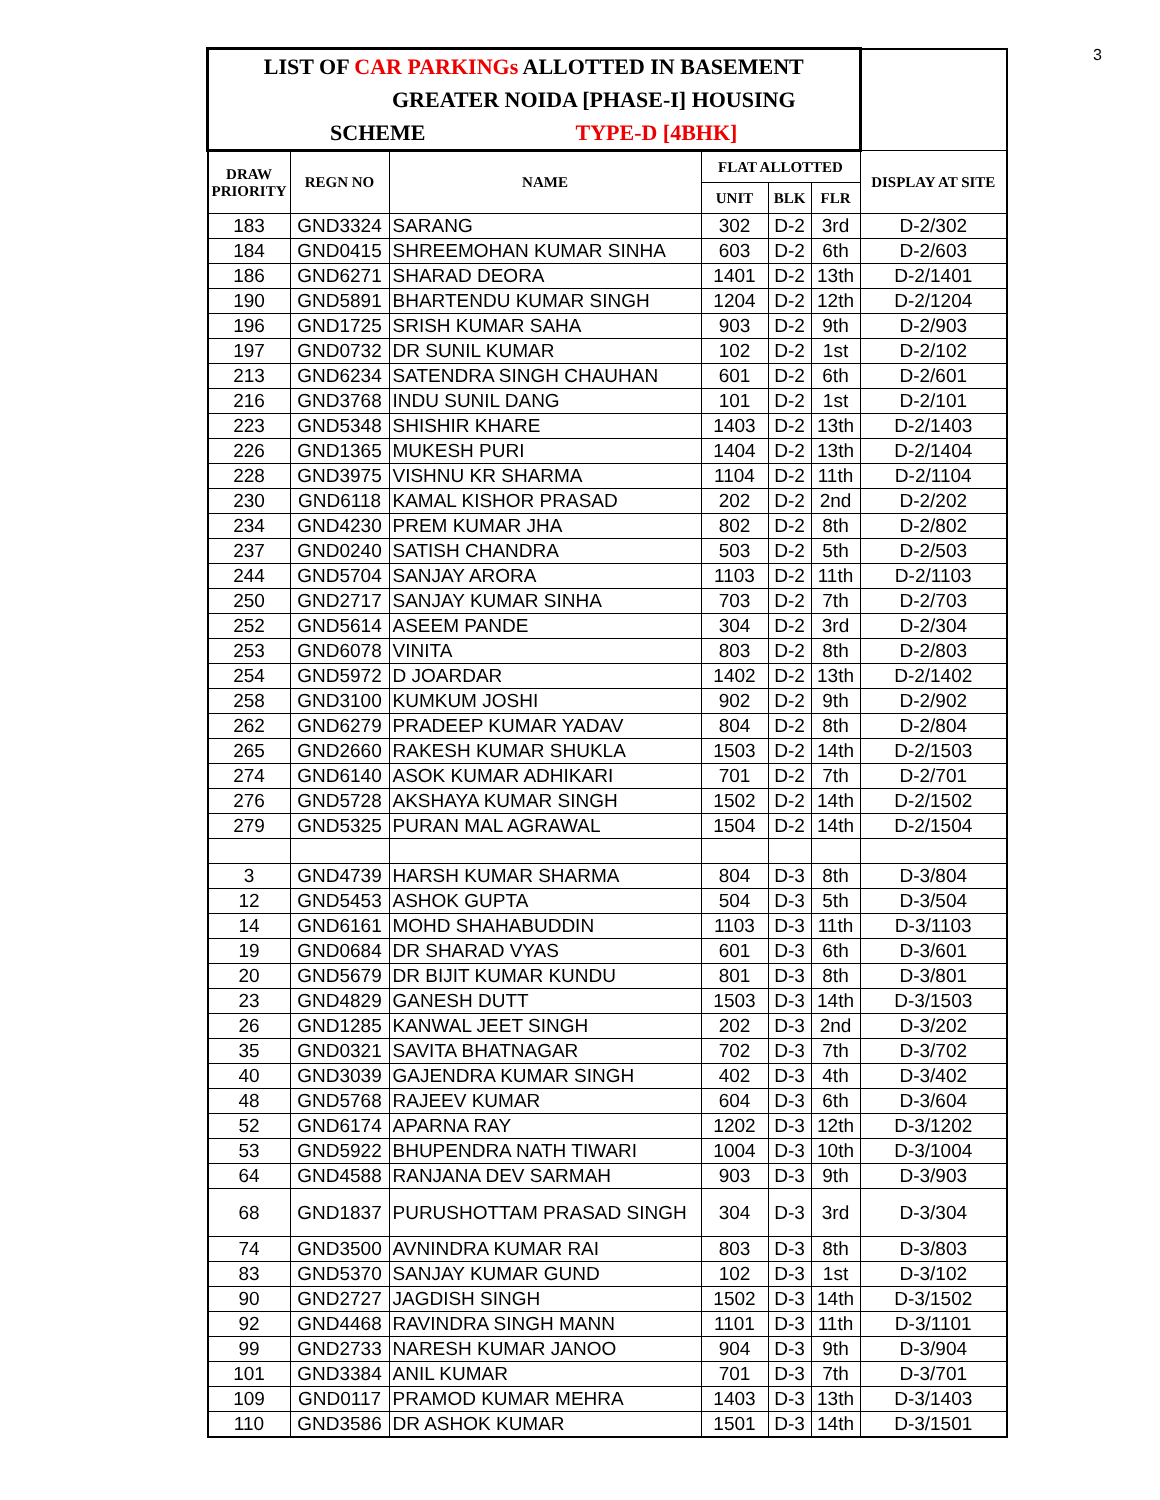3
| LIST OF CAR PARKINGs ALLOTTED IN BASEMENT GREATER NOIDA [PHASE-I] HOUSING SCHEME TYPE-D [4BHK] | | | | | | |
| --- | --- | --- | --- | --- | --- | --- |
| DRAW PRIORITY | REGN NO | NAME | FLAT ALLOTTED | | | DISPLAY AT SITE |
| | | | UNIT | BLK | FLR | |
| 183 | GND3324 | SARANG | 302 | D-2 | 3rd | D-2/302 |
| 184 | GND0415 | SHREEMOHAN KUMAR SINHA | 603 | D-2 | 6th | D-2/603 |
| 186 | GND6271 | SHARAD DEORA | 1401 | D-2 | 13th | D-2/1401 |
| 190 | GND5891 | BHARTENDU KUMAR SINGH | 1204 | D-2 | 12th | D-2/1204 |
| 196 | GND1725 | SRISH KUMAR SAHA | 903 | D-2 | 9th | D-2/903 |
| 197 | GND0732 | DR SUNIL KUMAR | 102 | D-2 | 1st | D-2/102 |
| 213 | GND6234 | SATENDRA SINGH CHAUHAN | 601 | D-2 | 6th | D-2/601 |
| 216 | GND3768 | INDU SUNIL DANG | 101 | D-2 | 1st | D-2/101 |
| 223 | GND5348 | SHISHIR KHARE | 1403 | D-2 | 13th | D-2/1403 |
| 226 | GND1365 | MUKESH PURI | 1404 | D-2 | 13th | D-2/1404 |
| 228 | GND3975 | VISHNU KR SHARMA | 1104 | D-2 | 11th | D-2/1104 |
| 230 | GND6118 | KAMAL KISHOR PRASAD | 202 | D-2 | 2nd | D-2/202 |
| 234 | GND4230 | PREM KUMAR JHA | 802 | D-2 | 8th | D-2/802 |
| 237 | GND0240 | SATISH CHANDRA | 503 | D-2 | 5th | D-2/503 |
| 244 | GND5704 | SANJAY ARORA | 1103 | D-2 | 11th | D-2/1103 |
| 250 | GND2717 | SANJAY KUMAR SINHA | 703 | D-2 | 7th | D-2/703 |
| 252 | GND5614 | ASEEM PANDE | 304 | D-2 | 3rd | D-2/304 |
| 253 | GND6078 | VINITA | 803 | D-2 | 8th | D-2/803 |
| 254 | GND5972 | D JOARDAR | 1402 | D-2 | 13th | D-2/1402 |
| 258 | GND3100 | KUMKUM JOSHI | 902 | D-2 | 9th | D-2/902 |
| 262 | GND6279 | PRADEEP KUMAR YADAV | 804 | D-2 | 8th | D-2/804 |
| 265 | GND2660 | RAKESH KUMAR SHUKLA | 1503 | D-2 | 14th | D-2/1503 |
| 274 | GND6140 | ASOK KUMAR ADHIKARI | 701 | D-2 | 7th | D-2/701 |
| 276 | GND5728 | AKSHAYA KUMAR SINGH | 1502 | D-2 | 14th | D-2/1502 |
| 279 | GND5325 | PURAN MAL AGRAWAL | 1504 | D-2 | 14th | D-2/1504 |
| 3 | GND4739 | HARSH KUMAR SHARMA | 804 | D-3 | 8th | D-3/804 |
| 12 | GND5453 | ASHOK GUPTA | 504 | D-3 | 5th | D-3/504 |
| 14 | GND6161 | MOHD SHAHABUDDIN | 1103 | D-3 | 11th | D-3/1103 |
| 19 | GND0684 | DR SHARAD VYAS | 601 | D-3 | 6th | D-3/601 |
| 20 | GND5679 | DR BIJIT KUMAR KUNDU | 801 | D-3 | 8th | D-3/801 |
| 23 | GND4829 | GANESH DUTT | 1503 | D-3 | 14th | D-3/1503 |
| 26 | GND1285 | KANWAL JEET SINGH | 202 | D-3 | 2nd | D-3/202 |
| 35 | GND0321 | SAVITA BHATNAGAR | 702 | D-3 | 7th | D-3/702 |
| 40 | GND3039 | GAJENDRA KUMAR SINGH | 402 | D-3 | 4th | D-3/402 |
| 48 | GND5768 | RAJEEV KUMAR | 604 | D-3 | 6th | D-3/604 |
| 52 | GND6174 | APARNA RAY | 1202 | D-3 | 12th | D-3/1202 |
| 53 | GND5922 | BHUPENDRA NATH TIWARI | 1004 | D-3 | 10th | D-3/1004 |
| 64 | GND4588 | RANJANA DEV SARMAH | 903 | D-3 | 9th | D-3/903 |
| 68 | GND1837 | PURUSHOTTAM PRASAD SINGH | 304 | D-3 | 3rd | D-3/304 |
| 74 | GND3500 | AVNINDRA KUMAR RAI | 803 | D-3 | 8th | D-3/803 |
| 83 | GND5370 | SANJAY KUMAR GUND | 102 | D-3 | 1st | D-3/102 |
| 90 | GND2727 | JAGDISH SINGH | 1502 | D-3 | 14th | D-3/1502 |
| 92 | GND4468 | RAVINDRA SINGH MANN | 1101 | D-3 | 11th | D-3/1101 |
| 99 | GND2733 | NARESH KUMAR JANOO | 904 | D-3 | 9th | D-3/904 |
| 101 | GND3384 | ANIL KUMAR | 701 | D-3 | 7th | D-3/701 |
| 109 | GND0117 | PRAMOD KUMAR MEHRA | 1403 | D-3 | 13th | D-3/1403 |
| 110 | GND3586 | DR ASHOK KUMAR | 1501 | D-3 | 14th | D-3/1501 |